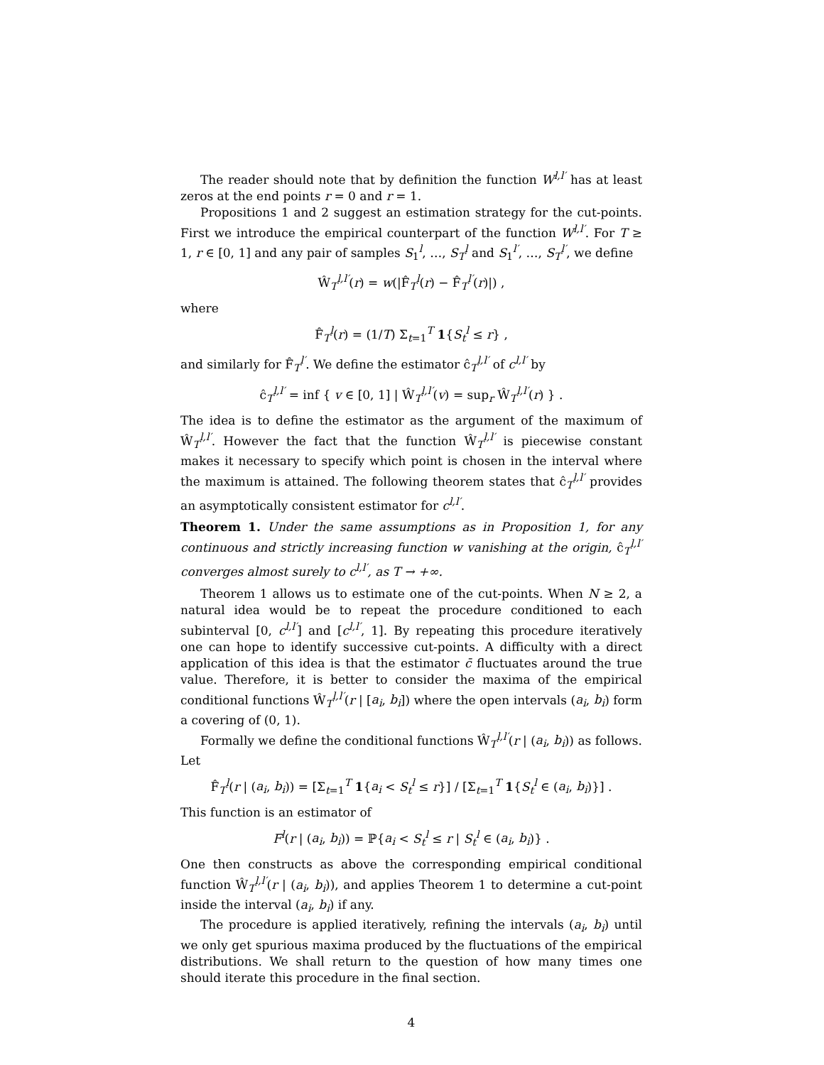The reader should note that by definition the function W<sup>l,l′</sup> has at least zeros at the end points r = 0 and r = 1.
Propositions 1 and 2 suggest an estimation strategy for the cut-points. First we introduce the empirical counterpart of the function W<sup>l,l′</sup>. For T ≥ 1, r ∈ [0, 1] and any pair of samples S<sub>1</sub><sup>l</sup>, …, S<sub>T</sub><sup>l</sup> and S<sub>1</sub><sup>l′</sup>, …, S<sub>T</sub><sup>l′</sup>, we define
Ŵ<sub>T</sub><sup>l,l′</sup>(r) = w(|F̂<sub>T</sub><sup>l</sup>(r) − F̂<sub>T</sub><sup>l′</sup>(r)|) ,
where
F̂<sub>T</sub><sup>l</sup>(r) = (1/T) Σ<sub>t=1</sub><sup>T</sup> 1{S<sub>t</sub><sup>l</sup> ≤ r} ,
and similarly for F̂<sub>T</sub><sup>l′</sup>. We define the estimator ĉ<sub>T</sub><sup>l,l′</sup> of c<sup>l,l′</sup> by
ĉ<sub>T</sub><sup>l,l′</sup> = inf { v ∈ [0, 1] | Ŵ<sub>T</sub><sup>l,l′</sup>(v) = sup<sub>r</sub> Ŵ<sub>T</sub><sup>l,l′</sup>(r) } .
The idea is to define the estimator as the argument of the maximum of Ŵ<sub>T</sub><sup>l,l′</sup>. However the fact that the function Ŵ<sub>T</sub><sup>l,l′</sup> is piecewise constant makes it necessary to specify which point is chosen in the interval where the maximum is attained. The following theorem states that ĉ<sub>T</sub><sup>l,l′</sup> provides an asymptotically consistent estimator for c<sup>l,l′</sup>.
Theorem 1. Under the same assumptions as in Proposition 1, for any continuous and strictly increasing function w vanishing at the origin, ĉ<sub>T</sub><sup>l,l′</sup> converges almost surely to c<sup>l,l′</sup>, as T → +∞.
Theorem 1 allows us to estimate one of the cut-points. When N ≥ 2, a natural idea would be to repeat the procedure conditioned to each subinterval [0, c<sup>l,l′</sup>] and [c<sup>l,l′</sup>, 1]. By repeating this procedure iteratively one can hope to identify successive cut-points. A difficulty with a direct application of this idea is that the estimator c̄ fluctuates around the true value. Therefore, it is better to consider the maxima of the empirical conditional functions Ŵ<sub>T</sub><sup>l,l′</sup>(r | [a<sub>i</sub>, b<sub>i</sub>]) where the open intervals (a<sub>i</sub>, b<sub>i</sub>) form a covering of (0, 1).
Formally we define the conditional functions Ŵ<sub>T</sub><sup>l,l′</sup>(r | (a<sub>i</sub>, b<sub>i</sub>)) as follows. Let
F̂<sub>T</sub><sup>l</sup>(r | (a<sub>i</sub>, b<sub>i</sub>)) = [Σ<sub>t=1</sub><sup>T</sup> 1{a<sub>i</sub> < S<sub>t</sub><sup>l</sup> ≤ r}] / [Σ<sub>t=1</sub><sup>T</sup> 1{S<sub>t</sub><sup>l</sup> ∈ (a<sub>i</sub>, b<sub>i</sub>)}] .
This function is an estimator of
F<sup>l</sup>(r | (a<sub>i</sub>, b<sub>i</sub>)) = ℙ{a<sub>i</sub> < S<sub>t</sub><sup>l</sup> ≤ r | S<sub>t</sub><sup>l</sup> ∈ (a<sub>i</sub>, b<sub>i</sub>)} .
One then constructs as above the corresponding empirical conditional function Ŵ<sub>T</sub><sup>l,l′</sup>(r | (a<sub>i</sub>, b<sub>i</sub>)), and applies Theorem 1 to determine a cut-point inside the interval (a<sub>i</sub>, b<sub>i</sub>) if any.
The procedure is applied iteratively, refining the intervals (a<sub>i</sub>, b<sub>i</sub>) until we only get spurious maxima produced by the fluctuations of the empirical distributions. We shall return to the question of how many times one should iterate this procedure in the final section.
4